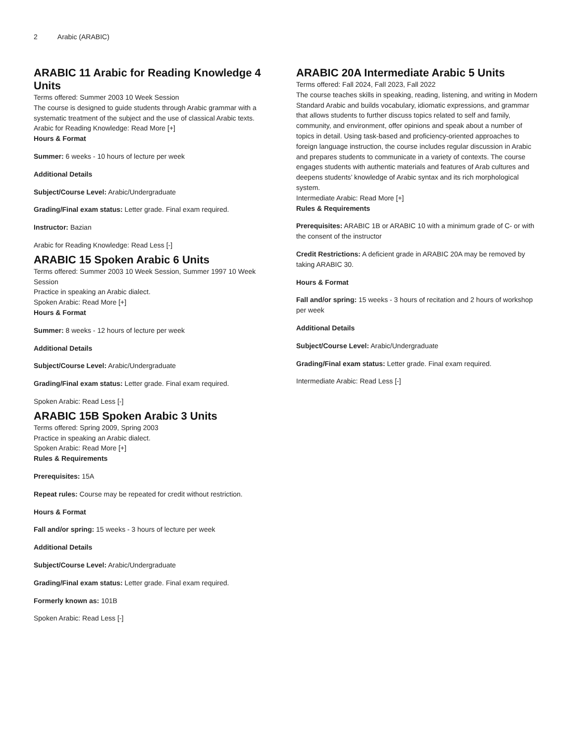2 Arabic (ARABIC)
ARABIC 11 Arabic for Reading Knowledge 4 Units
Terms offered: Summer 2003 10 Week Session
The course is designed to guide students through Arabic grammar with a systematic treatment of the subject and the use of classical Arabic texts.
Arabic for Reading Knowledge: Read More [+]
Hours & Format
Summer: 6 weeks - 10 hours of lecture per week
Additional Details
Subject/Course Level: Arabic/Undergraduate
Grading/Final exam status: Letter grade. Final exam required.
Instructor: Bazian
Arabic for Reading Knowledge: Read Less [-]
ARABIC 15 Spoken Arabic 6 Units
Terms offered: Summer 2003 10 Week Session, Summer 1997 10 Week Session
Practice in speaking an Arabic dialect.
Spoken Arabic: Read More [+]
Hours & Format
Summer: 8 weeks - 12 hours of lecture per week
Additional Details
Subject/Course Level: Arabic/Undergraduate
Grading/Final exam status: Letter grade. Final exam required.
Spoken Arabic: Read Less [-]
ARABIC 15B Spoken Arabic 3 Units
Terms offered: Spring 2009, Spring 2003
Practice in speaking an Arabic dialect.
Spoken Arabic: Read More [+]
Rules & Requirements
Prerequisites: 15A
Repeat rules: Course may be repeated for credit without restriction.
Hours & Format
Fall and/or spring: 15 weeks - 3 hours of lecture per week
Additional Details
Subject/Course Level: Arabic/Undergraduate
Grading/Final exam status: Letter grade. Final exam required.
Formerly known as: 101B
Spoken Arabic: Read Less [-]
ARABIC 20A Intermediate Arabic 5 Units
Terms offered: Fall 2024, Fall 2023, Fall 2022
The course teaches skills in speaking, reading, listening, and writing in Modern Standard Arabic and builds vocabulary, idiomatic expressions, and grammar that allows students to further discuss topics related to self and family, community, and environment, offer opinions and speak about a number of topics in detail. Using task-based and proficiency-oriented approaches to foreign language instruction, the course includes regular discussion in Arabic and prepares students to communicate in a variety of contexts. The course engages students with authentic materials and features of Arab cultures and deepens students’ knowledge of Arabic syntax and its rich morphological system.
Intermediate Arabic: Read More [+]
Rules & Requirements
Prerequisites: ARABIC 1B or ARABIC 10 with a minimum grade of C- or with the consent of the instructor
Credit Restrictions: A deficient grade in ARABIC 20A may be removed by taking ARABIC 30.
Hours & Format
Fall and/or spring: 15 weeks - 3 hours of recitation and 2 hours of workshop per week
Additional Details
Subject/Course Level: Arabic/Undergraduate
Grading/Final exam status: Letter grade. Final exam required.
Intermediate Arabic: Read Less [-]